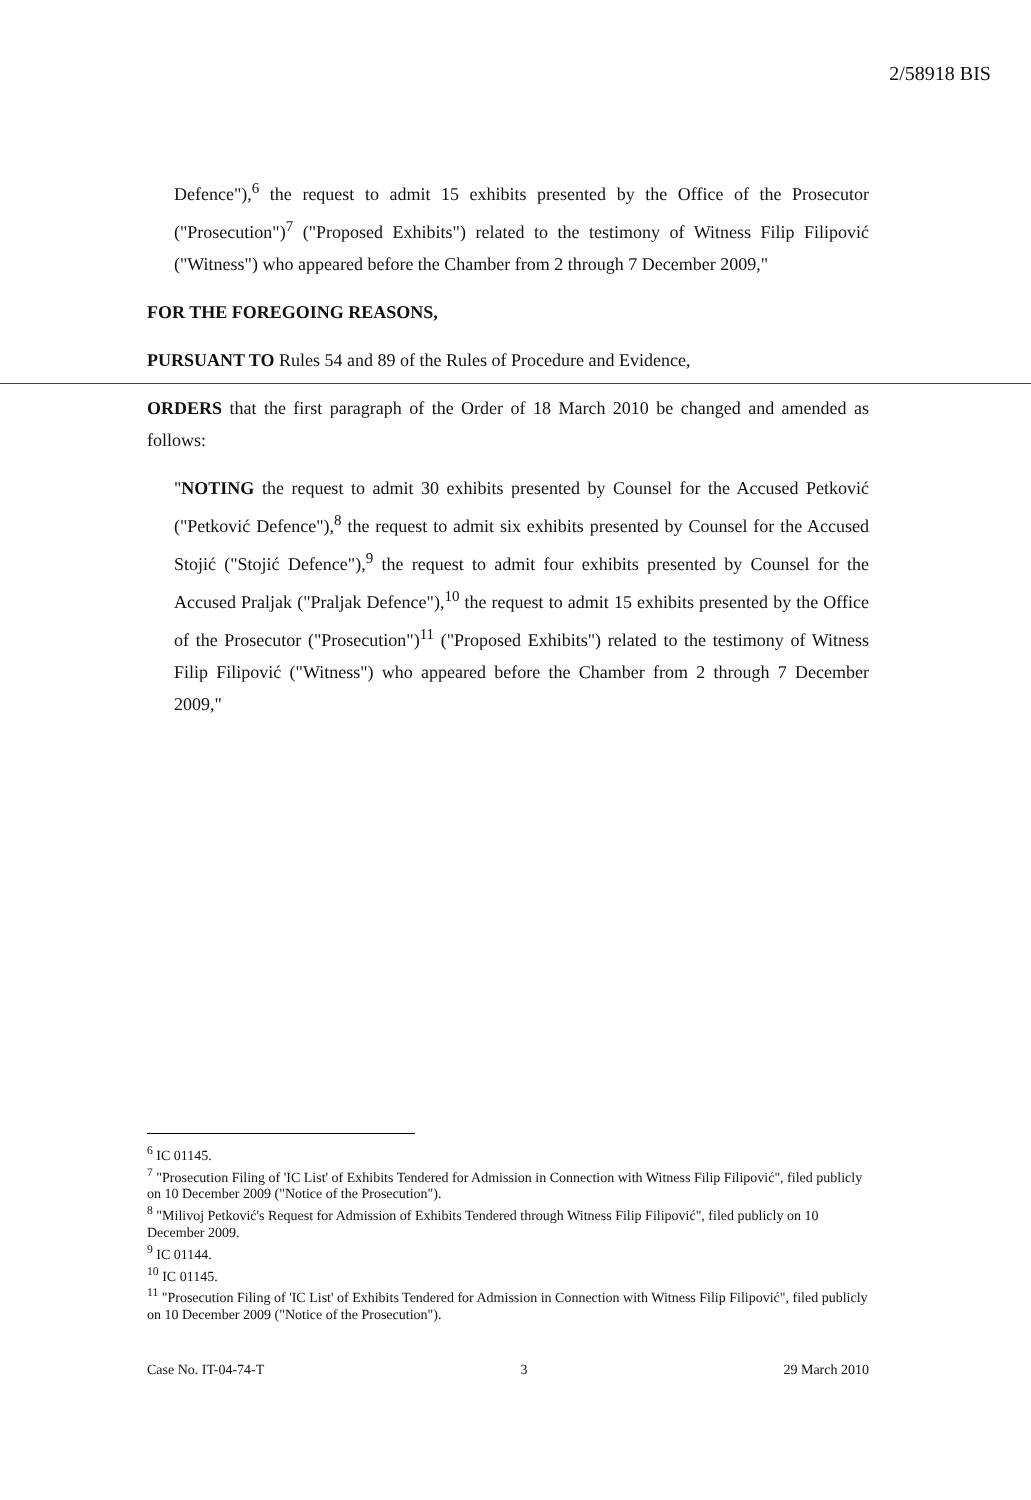2/58918 BIS
Defence"),<sup>6</sup> the request to admit 15 exhibits presented by the Office of the Prosecutor ("Prosecution")<sup>7</sup> ("Proposed Exhibits") related to the testimony of Witness Filip Filipović ("Witness") who appeared before the Chamber from 2 through 7 December 2009,"
FOR THE FOREGOING REASONS,
PURSUANT TO Rules 54 and 89 of the Rules of Procedure and Evidence,
ORDERS that the first paragraph of the Order of 18 March 2010 be changed and amended as follows:
"NOTING the request to admit 30 exhibits presented by Counsel for the Accused Petković ("Petković Defence"),<sup>8</sup> the request to admit six exhibits presented by Counsel for the Accused Stojić ("Stojić Defence"),<sup>9</sup> the request to admit four exhibits presented by Counsel for the Accused Praljak ("Praljak Defence"),<sup>10</sup> the request to admit 15 exhibits presented by the Office of the Prosecutor ("Prosecution")<sup>11</sup> ("Proposed Exhibits") related to the testimony of Witness Filip Filipović ("Witness") who appeared before the Chamber from 2 through 7 December 2009,"
<sup>6</sup> IC 01145.
<sup>7</sup> "Prosecution Filing of 'IC List' of Exhibits Tendered for Admission in Connection with Witness Filip Filipović", filed publicly on 10 December 2009 ("Notice of the Prosecution").
<sup>8</sup> "Milivoj Petković's Request for Admission of Exhibits Tendered through Witness Filip Filipović", filed publicly on 10 December 2009.
<sup>9</sup> IC 01144.
<sup>10</sup> IC 01145.
<sup>11</sup> "Prosecution Filing of 'IC List' of Exhibits Tendered for Admission in Connection with Witness Filip Filipović", filed publicly on 10 December 2009 ("Notice of the Prosecution").
Case No. IT-04-74-T 3 29 March 2010